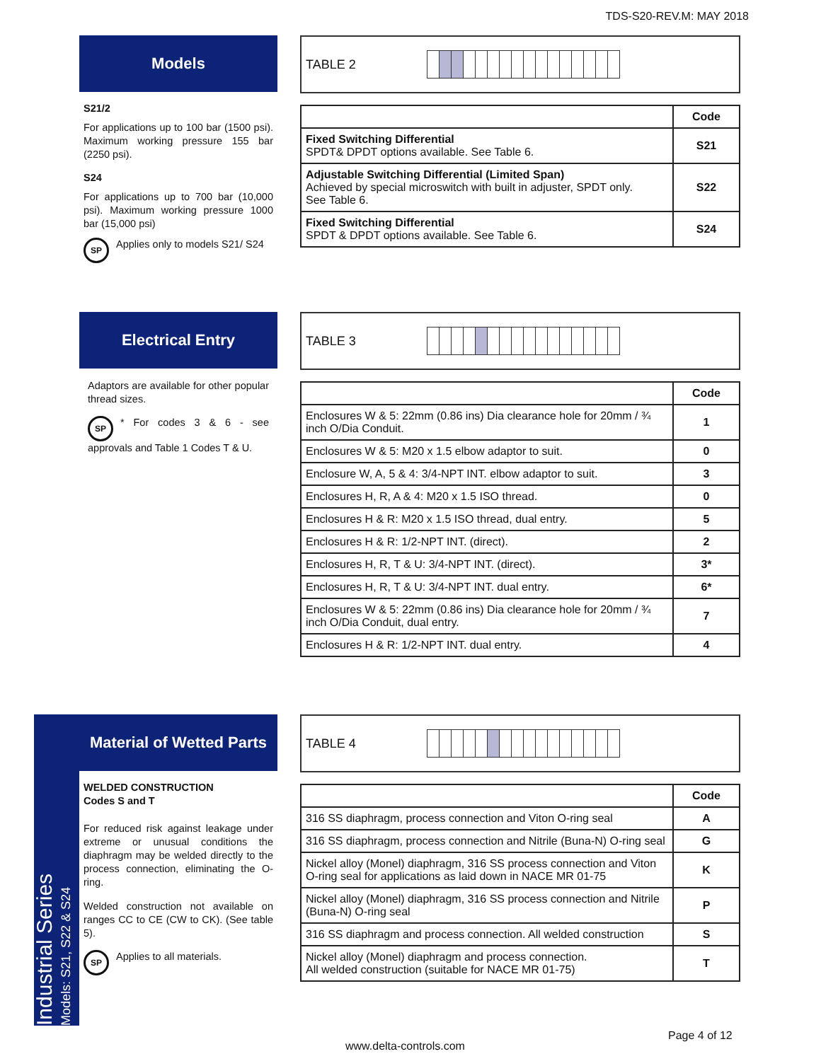TDS-S20-REV.M: MAY 2018
Industrial Series
Models: S21, S22 & S24
Models
S21/2
For applications up to 100 bar (1500 psi). Maximum working pressure 155 bar (2250 psi).
S24
For applications up to 700 bar (10,000 psi). Maximum working pressure 1000 bar (15,000 psi)
SP Applies only to models S21/ S24
TABLE 2
| | Code |
| --- | --- |
| Fixed Switching Differential SPDT& DPDT options available. See Table 6. | S21 |
| Adjustable Switching Differential (Limited Span) Achieved by special microswitch with built in adjuster, SPDT only. See Table 6. | S22 |
| Fixed Switching Differential SPDT & DPDT options available. See Table 6. | S24 |
Electrical Entry
Adaptors are available for other popular thread sizes.
SP * For codes 3 & 6 - see approvals and Table 1 Codes T & U.
TABLE 3
| | Code |
| --- | --- |
| Enclosures W & 5: 22mm (0.86 ins) Dia clearance hole for 20mm / ¾ inch O/Dia Conduit. | 1 |
| Enclosures W & 5: M20 x 1.5 elbow adaptor to suit. | 0 |
| Enclosure W, A, 5 & 4: 3/4-NPT INT. elbow adaptor to suit. | 3 |
| Enclosures H, R, A & 4: M20 x 1.5 ISO thread. | 0 |
| Enclosures H & R: M20 x 1.5 ISO thread, dual entry. | 5 |
| Enclosures H & R: 1/2-NPT INT. (direct). | 2 |
| Enclosures H, R, T & U: 3/4-NPT INT. (direct). | 3* |
| Enclosures H, R, T & U: 3/4-NPT INT. dual entry. | 6* |
| Enclosures W & 5: 22mm (0.86 ins) Dia clearance hole for 20mm / ¾ inch O/Dia Conduit, dual entry. | 7 |
| Enclosures H & R: 1/2-NPT INT. dual entry. | 4 |
Material of Wetted Parts
WELDED CONSTRUCTION
Codes S and T
For reduced risk against leakage under extreme or unusual conditions the diaphragm may be welded directly to the process connection, eliminating the O-ring.
Welded construction not available on ranges CC to CE (CW to CK). (See table 5).
SP Applies to all materials.
TABLE 4
| | Code |
| --- | --- |
| 316 SS diaphragm, process connection and Viton O-ring seal | A |
| 316 SS diaphragm, process connection and Nitrile (Buna-N) O-ring seal | G |
| Nickel alloy (Monel) diaphragm, 316 SS process connection and Viton O-ring seal for applications as laid down in NACE MR 01-75 | K |
| Nickel alloy (Monel) diaphragm, 316 SS process connection and Nitrile (Buna-N) O-ring seal | P |
| 316 SS diaphragm and process connection. All welded construction | S |
| Nickel alloy (Monel) diaphragm and process connection. All welded construction (suitable for NACE MR 01-75) | T |
Page 4 of 12
www.delta-controls.com